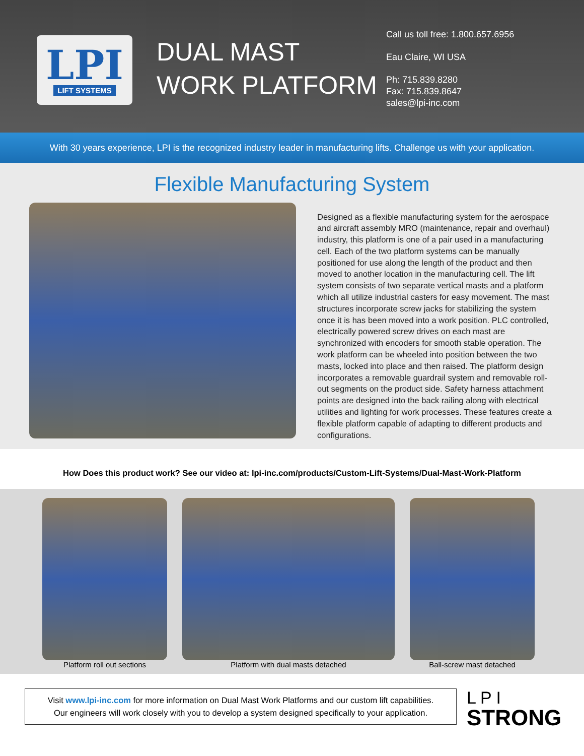LPI
LIFT SYSTEMS
DUAL MAST
WORK PLATFORM
Call us toll free: 1.800.657.6956
Eau Claire, WI USA
Ph: 715.839.8280
Fax: 715.839.8647
sales@lpi-inc.com
With 30 years experience, LPI is the recognized industry leader in manufacturing lifts. Challenge us with your application.
Flexible Manufacturing System
Designed as a flexible manufacturing system for the aerospace and aircraft assembly MRO (maintenance, repair and overhaul) industry, this platform is one of a pair used in a manufacturing cell. Each of the two platform systems can be manually positioned for use along the length of the product and then moved to another location in the manufacturing cell. The lift system consists of two separate vertical masts and a platform which all utilize industrial casters for easy movement. The mast structures incorporate screw jacks for stabilizing the system once it is has been moved into a work position. PLC controlled, electrically powered screw drives on each mast are synchronized with encoders for smooth stable operation. The work platform can be wheeled into position between the two masts, locked into place and then raised. The platform design incorporates a removable guardrail system and removable roll-out segments on the product side. Safety harness attachment points are designed into the back railing along with electrical utilities and lighting for work processes. These features create a flexible platform capable of adapting to different products and configurations.
How Does this product work? See our video at: lpi-inc.com/products/Custom-Lift-Systems/Dual-Mast-Work-Platform
Platform roll out sections Platform with dual masts detached
Ball-screw mast detached
Visit www.lpi-inc.com for more information on Dual Mast Work Platforms and our custom lift capabilities.
Our engineers will work closely with you to develop a system designed specifically to your application.
L P I
STRONG